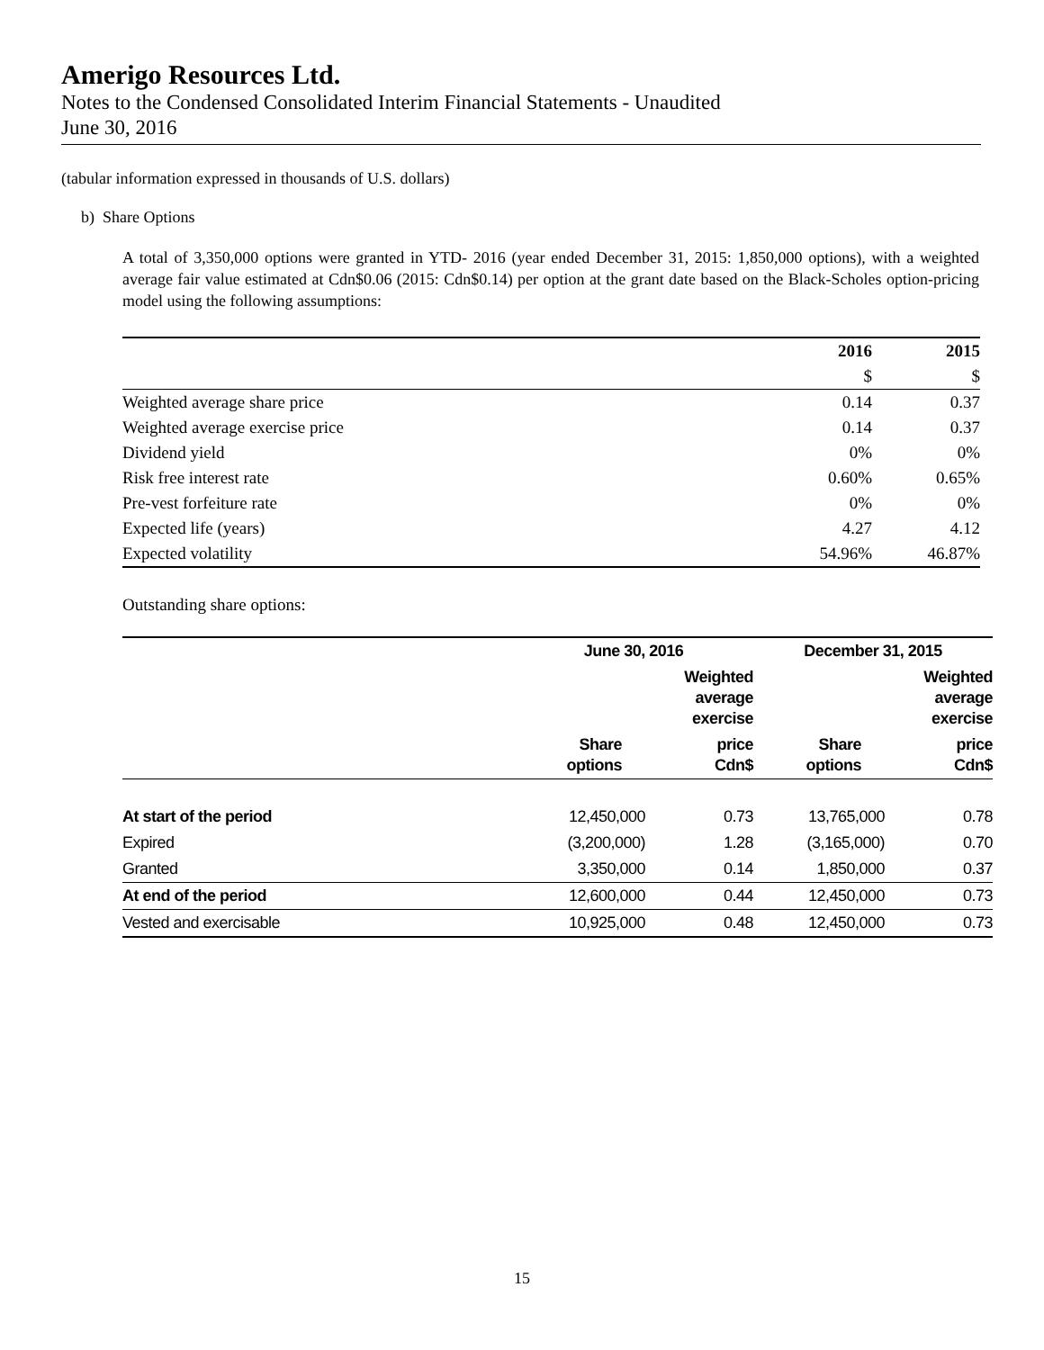Amerigo Resources Ltd.
Notes to the Condensed Consolidated Interim Financial Statements - Unaudited
June 30, 2016
(tabular information expressed in thousands of U.S. dollars)
b) Share Options
A total of 3,350,000 options were granted in YTD- 2016 (year ended December 31, 2015: 1,850,000 options), with a weighted average fair value estimated at Cdn$0.06 (2015: Cdn$0.14) per option at the grant date based on the Black-Scholes option-pricing model using the following assumptions:
| | 2016 | 2015 |
| --- | --- | --- |
| | $ | $ |
| Weighted average share price | 0.14 | 0.37 |
| Weighted average exercise price | 0.14 | 0.37 |
| Dividend yield | 0% | 0% |
| Risk free interest rate | 0.60% | 0.65% |
| Pre-vest forfeiture rate | 0% | 0% |
| Expected life (years) | 4.27 | 4.12 |
| Expected volatility | 54.96% | 46.87% |
Outstanding share options:
| | June 30, 2016 | | December 31, 2015 | |
| --- | --- | --- | --- | --- |
| | | Weighted average exercise | | Weighted average exercise |
| | Share options | price Cdn$ | Share options | price Cdn$ |
| At start of the period | 12,450,000 | 0.73 | 13,765,000 | 0.78 |
| Expired | (3,200,000) | 1.28 | (3,165,000) | 0.70 |
| Granted | 3,350,000 | 0.14 | 1,850,000 | 0.37 |
| At end of the period | 12,600,000 | 0.44 | 12,450,000 | 0.73 |
| Vested and exercisable | 10,925,000 | 0.48 | 12,450,000 | 0.73 |
15